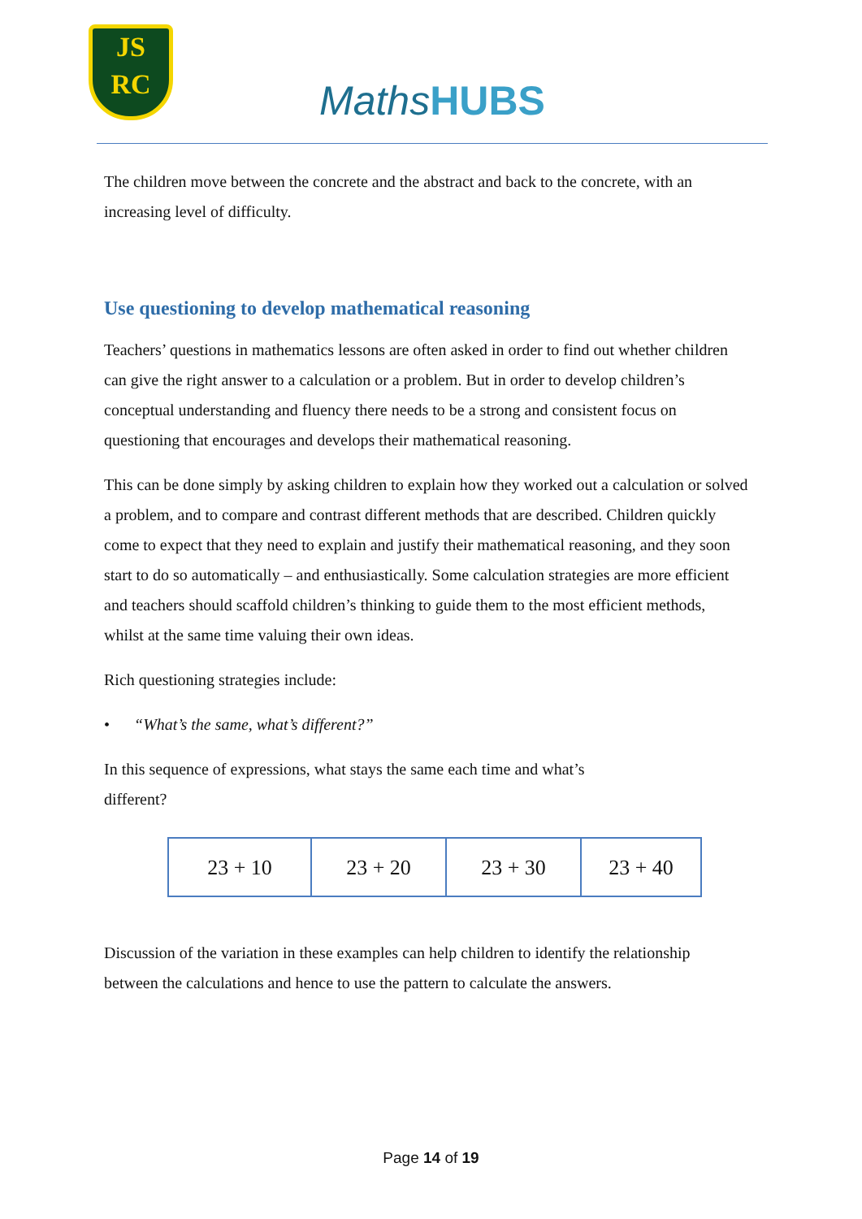JS
RC
MathsHUBS
The children move between the concrete and the abstract and back to the concrete, with an increasing level of difficulty.
Use questioning to develop mathematical reasoning
Teachers’ questions in mathematics lessons are often asked in order to find out whether children can give the right answer to a calculation or a problem. But in order to develop children’s conceptual understanding and fluency there needs to be a strong and consistent focus on questioning that encourages and develops their mathematical reasoning.
This can be done simply by asking children to explain how they worked out a calculation or solved a problem, and to compare and contrast different methods that are described. Children quickly come to expect that they need to explain and justify their mathematical reasoning, and they soon start to do so automatically – and enthusiastically. Some calculation strategies are more efficient and teachers should scaffold children’s thinking to guide them to the most efficient methods, whilst at the same time valuing their own ideas.
Rich questioning strategies include:
• “What’s the same, what’s different?”
In this sequence of expressions, what stays the same each time and what’s
different?
| 23 + 10 | 23 + 20 | 23 + 30 | 23 + 40 |
Discussion of the variation in these examples can help children to identify the relationship between the calculations and hence to use the pattern to calculate the answers.
Page 14 of 19